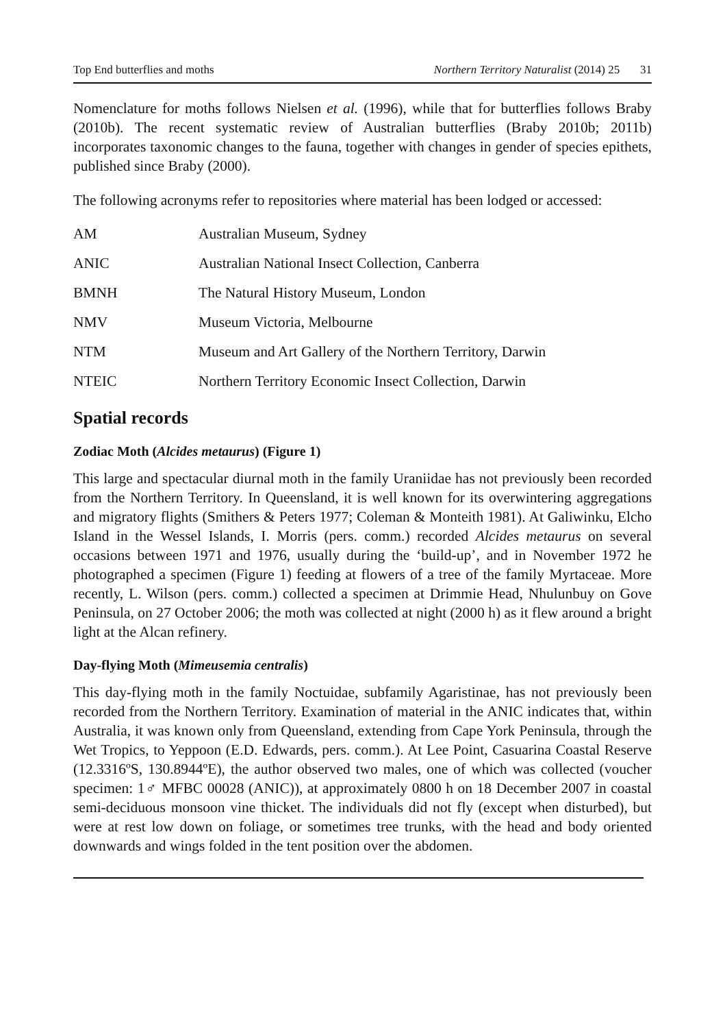Top End butterflies and moths Northern Territory Naturalist (2014) 25 31
Nomenclature for moths follows Nielsen et al. (1996), while that for butterflies follows Braby (2010b). The recent systematic review of Australian butterflies (Braby 2010b; 2011b) incorporates taxonomic changes to the fauna, together with changes in gender of species epithets, published since Braby (2000).
The following acronyms refer to repositories where material has been lodged or accessed:
| AM | Australian Museum, Sydney |
| ANIC | Australian National Insect Collection, Canberra |
| BMNH | The Natural History Museum, London |
| NMV | Museum Victoria, Melbourne |
| NTM | Museum and Art Gallery of the Northern Territory, Darwin |
| NTEIC | Northern Territory Economic Insect Collection, Darwin |
Spatial records
Zodiac Moth (Alcides metaurus) (Figure 1)
This large and spectacular diurnal moth in the family Uraniidae has not previously been recorded from the Northern Territory. In Queensland, it is well known for its overwintering aggregations and migratory flights (Smithers & Peters 1977; Coleman & Monteith 1981). At Galiwinku, Elcho Island in the Wessel Islands, I. Morris (pers. comm.) recorded Alcides metaurus on several occasions between 1971 and 1976, usually during the ‘build-up’, and in November 1972 he photographed a specimen (Figure 1) feeding at flowers of a tree of the family Myrtaceae. More recently, L. Wilson (pers. comm.) collected a specimen at Drimmie Head, Nhulunbuy on Gove Peninsula, on 27 October 2006; the moth was collected at night (2000 h) as it flew around a bright light at the Alcan refinery.
Day-flying Moth (Mimeusemia centralis)
This day-flying moth in the family Noctuidae, subfamily Agaristinae, has not previously been recorded from the Northern Territory. Examination of material in the ANIC indicates that, within Australia, it was known only from Queensland, extending from Cape York Peninsula, through the Wet Tropics, to Yeppoon (E.D. Edwards, pers. comm.). At Lee Point, Casuarina Coastal Reserve (12.3316ºS, 130.8944ºE), the author observed two males, one of which was collected (voucher specimen: 1♂ MFBC 00028 (ANIC)), at approximately 0800 h on 18 December 2007 in coastal semi-deciduous monsoon vine thicket. The individuals did not fly (except when disturbed), but were at rest low down on foliage, or sometimes tree trunks, with the head and body oriented downwards and wings folded in the tent position over the abdomen.